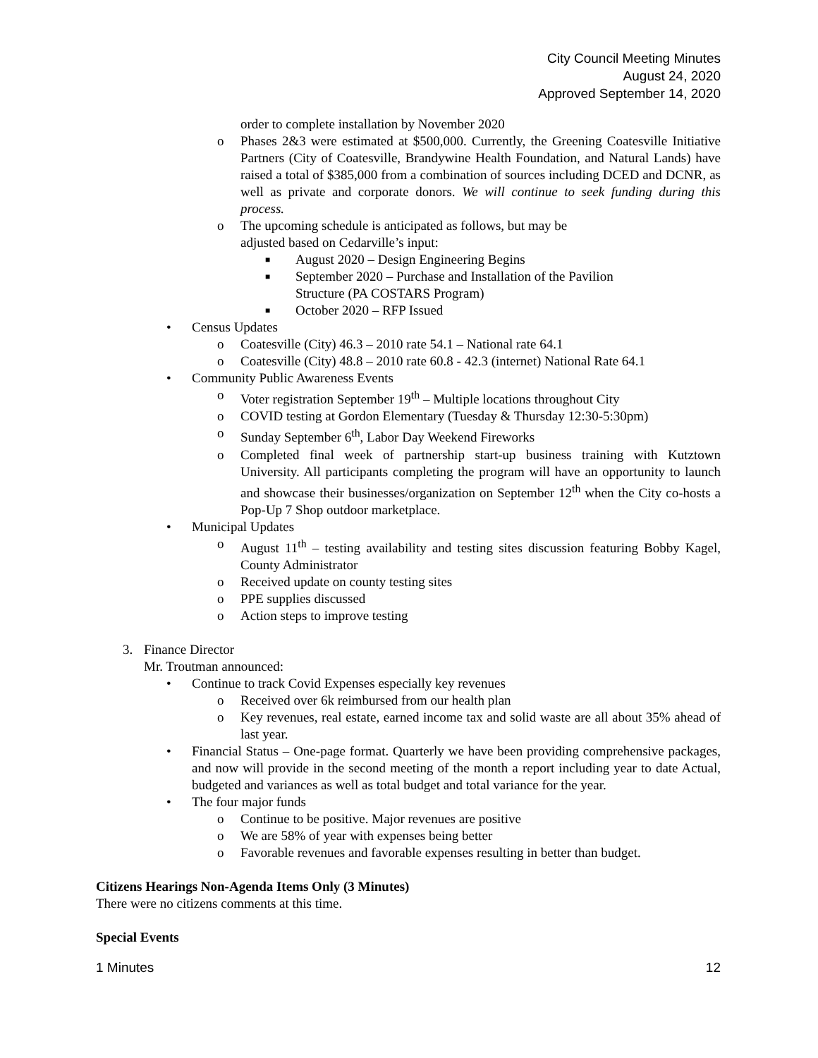City Council Meeting Minutes
August 24, 2020
Approved September 14, 2020
order to complete installation by November 2020
o Phases 2&3 were estimated at $500,000. Currently, the Greening Coatesville Initiative Partners (City of Coatesville, Brandywine Health Foundation, and Natural Lands) have raised a total of $385,000 from a combination of sources including DCED and DCNR, as well as private and corporate donors. We will continue to seek funding during this process.
o The upcoming schedule is anticipated as follows, but may be
adjusted based on Cedarville’s input:
■ August 2020 – Design Engineering Begins
■ September 2020 – Purchase and Installation of the Pavilion
Structure (PA COSTARS Program)
■ October 2020 – RFP Issued
• Census Updates
o Coatesville (City) 46.3 – 2010 rate 54.1 – National rate 64.1
o Coatesville (City) 48.8 – 2010 rate 60.8 - 42.3 (internet) National Rate 64.1
• Community Public Awareness Events
o Voter registration September 19<sup>th</sup> – Multiple locations throughout City
o COVID testing at Gordon Elementary (Tuesday & Thursday 12:30-5:30pm)
o Sunday September 6<sup>th</sup>, Labor Day Weekend Fireworks
o Completed final week of partnership start-up business training with Kutztown University. All participants completing the program will have an opportunity to launch and showcase their businesses/organization on September 12<sup>th</sup> when the City co-hosts a Pop-Up 7 Shop outdoor marketplace.
• Municipal Updates
o August 11<sup>th</sup> – testing availability and testing sites discussion featuring Bobby Kagel, County Administrator
o Received update on county testing sites
o PPE supplies discussed
o Action steps to improve testing
3. Finance Director
Mr. Troutman announced:
• Continue to track Covid Expenses especially key revenues
o Received over 6k reimbursed from our health plan
o Key revenues, real estate, earned income tax and solid waste are all about 35% ahead of last year.
• Financial Status – One-page format. Quarterly we have been providing comprehensive packages, and now will provide in the second meeting of the month a report including year to date Actual, budgeted and variances as well as total budget and total variance for the year.
• The four major funds
o Continue to be positive. Major revenues are positive
o We are 58% of year with expenses being better
o Favorable revenues and favorable expenses resulting in better than budget.
Citizens Hearings Non-Agenda Items Only (3 Minutes)
There were no citizens comments at this time.
Special Events
1 Minutes 12